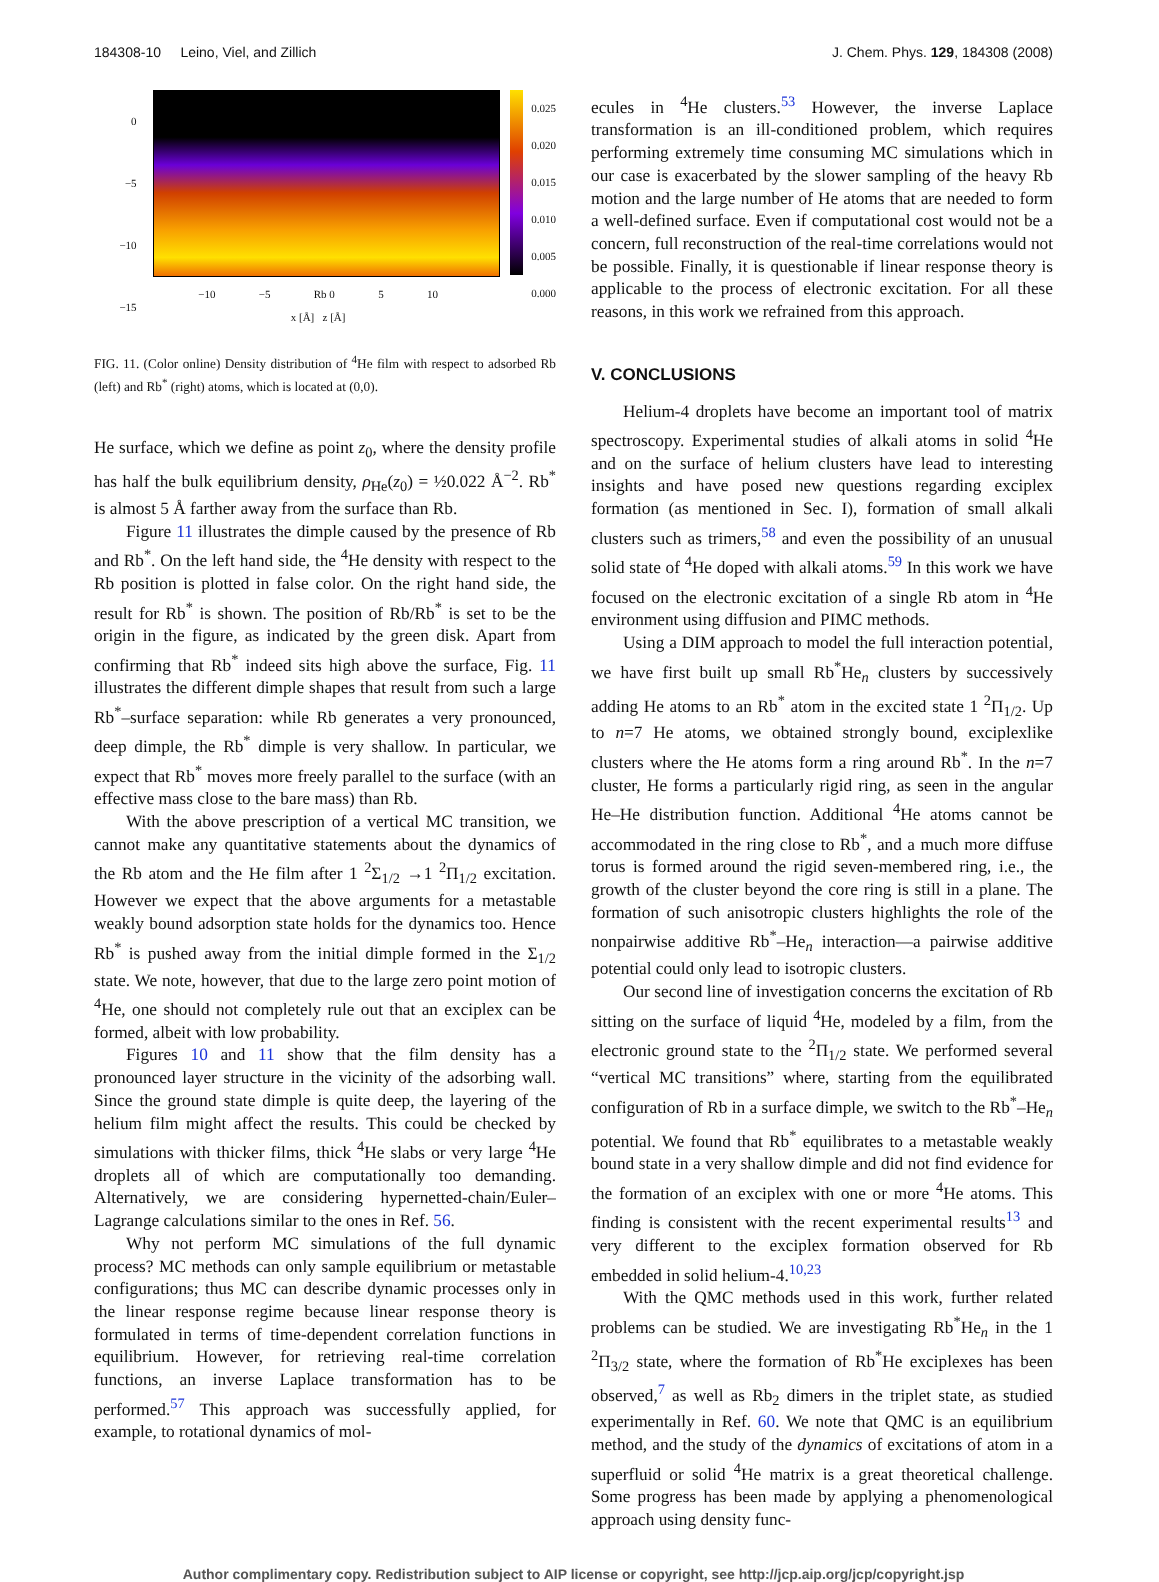184308-10 Leino, Viel, and Zillich J. Chem. Phys. 129, 184308 (2008)
0
−5
−10
−15
−10 −5 Rb 0 5 10
x [Å] z [Å]
0.025
0.020
0.015
0.010
0.005
0.000
FIG. 11. (Color online) Density distribution of <sup>4</sup>He film with respect to adsorbed Rb (left) and Rb<sup>*</sup> (right) atoms, which is located at (0,0).
He surface, which we define as point z<sub>0</sub>, where the density profile has half the bulk equilibrium density, ρ<sub>He</sub>(z<sub>0</sub>) = ½0.022 Å<sup>−2</sup>. Rb<sup>*</sup> is almost 5 Å farther away from the surface than Rb.
Figure 11 illustrates the dimple caused by the presence of Rb and Rb<sup>*</sup>. On the left hand side, the <sup>4</sup>He density with respect to the Rb position is plotted in false color. On the right hand side, the result for Rb<sup>*</sup> is shown. The position of Rb/Rb<sup>*</sup> is set to be the origin in the figure, as indicated by the green disk. Apart from confirming that Rb<sup>*</sup> indeed sits high above the surface, Fig. 11 illustrates the different dimple shapes that result from such a large Rb<sup>*</sup>–surface separation: while Rb generates a very pronounced, deep dimple, the Rb<sup>*</sup> dimple is very shallow. In particular, we expect that Rb<sup>*</sup> moves more freely parallel to the surface (with an effective mass close to the bare mass) than Rb.
With the above prescription of a vertical MC transition, we cannot make any quantitative statements about the dynamics of the Rb atom and the He film after 1 <sup>2</sup>Σ<sub>1/2</sub> →1 <sup>2</sup>Π<sub>1/2</sub> excitation. However we expect that the above arguments for a metastable weakly bound adsorption state holds for the dynamics too. Hence Rb<sup>*</sup> is pushed away from the initial dimple formed in the Σ<sub>1/2</sub> state. We note, however, that due to the large zero point motion of <sup>4</sup>He, one should not completely rule out that an exciplex can be formed, albeit with low probability.
Figures 10 and 11 show that the film density has a pronounced layer structure in the vicinity of the adsorbing wall. Since the ground state dimple is quite deep, the layering of the helium film might affect the results. This could be checked by simulations with thicker films, thick <sup>4</sup>He slabs or very large <sup>4</sup>He droplets all of which are computationally too demanding. Alternatively, we are considering hypernetted-chain/Euler–Lagrange calculations similar to the ones in Ref. 56.
Why not perform MC simulations of the full dynamic process? MC methods can only sample equilibrium or metastable configurations; thus MC can describe dynamic processes only in the linear response regime because linear response theory is formulated in terms of time-dependent correlation functions in equilibrium. However, for retrieving real-time correlation functions, an inverse Laplace transformation has to be performed.<sup>57</sup> This approach was successfully applied, for example, to rotational dynamics of mol-
ecules in <sup>4</sup>He clusters.<sup>53</sup> However, the inverse Laplace transformation is an ill-conditioned problem, which requires performing extremely time consuming MC simulations which in our case is exacerbated by the slower sampling of the heavy Rb motion and the large number of He atoms that are needed to form a well-defined surface. Even if computational cost would not be a concern, full reconstruction of the real-time correlations would not be possible. Finally, it is questionable if linear response theory is applicable to the process of electronic excitation. For all these reasons, in this work we refrained from this approach.
V. CONCLUSIONS
Helium-4 droplets have become an important tool of matrix spectroscopy. Experimental studies of alkali atoms in solid <sup>4</sup>He and on the surface of helium clusters have lead to interesting insights and have posed new questions regarding exciplex formation (as mentioned in Sec. I), formation of small alkali clusters such as trimers,<sup>58</sup> and even the possibility of an unusual solid state of <sup>4</sup>He doped with alkali atoms.<sup>59</sup> In this work we have focused on the electronic excitation of a single Rb atom in <sup>4</sup>He environment using diffusion and PIMC methods.
Using a DIM approach to model the full interaction potential, we have first built up small Rb<sup>*</sup>He<sub>n</sub> clusters by successively adding He atoms to an Rb<sup>*</sup> atom in the excited state 1 <sup>2</sup>Π<sub>1/2</sub>. Up to n=7 He atoms, we obtained strongly bound, exciplexlike clusters where the He atoms form a ring around Rb<sup>*</sup>. In the n=7 cluster, He forms a particularly rigid ring, as seen in the angular He–He distribution function. Additional <sup>4</sup>He atoms cannot be accommodated in the ring close to Rb<sup>*</sup>, and a much more diffuse torus is formed around the rigid seven-membered ring, i.e., the growth of the cluster beyond the core ring is still in a plane. The formation of such anisotropic clusters highlights the role of the nonpairwise additive Rb<sup>*</sup>–He<sub>n</sub> interaction—a pairwise additive potential could only lead to isotropic clusters.
Our second line of investigation concerns the excitation of Rb sitting on the surface of liquid <sup>4</sup>He, modeled by a film, from the electronic ground state to the <sup>2</sup>Π<sub>1/2</sub> state. We performed several “vertical MC transitions” where, starting from the equilibrated configuration of Rb in a surface dimple, we switch to the Rb<sup>*</sup>–He<sub>n</sub> potential. We found that Rb<sup>*</sup> equilibrates to a metastable weakly bound state in a very shallow dimple and did not find evidence for the formation of an exciplex with one or more <sup>4</sup>He atoms. This finding is consistent with the recent experimental results<sup>13</sup> and very different to the exciplex formation observed for Rb embedded in solid helium-4.<sup>10,23</sup>
With the QMC methods used in this work, further related problems can be studied. We are investigating Rb<sup>*</sup>He<sub>n</sub> in the 1 <sup>2</sup>Π<sub>3/2</sub> state, where the formation of Rb<sup>*</sup>He exciplexes has been observed,<sup>7</sup> as well as Rb<sub>2</sub> dimers in the triplet state, as studied experimentally in Ref. 60. We note that QMC is an equilibrium method, and the study of the dynamics of excitations of atom in a superfluid or solid <sup>4</sup>He matrix is a great theoretical challenge. Some progress has been made by applying a phenomenological approach using density func-
Author complimentary copy. Redistribution subject to AIP license or copyright, see http://jcp.aip.org/jcp/copyright.jsp